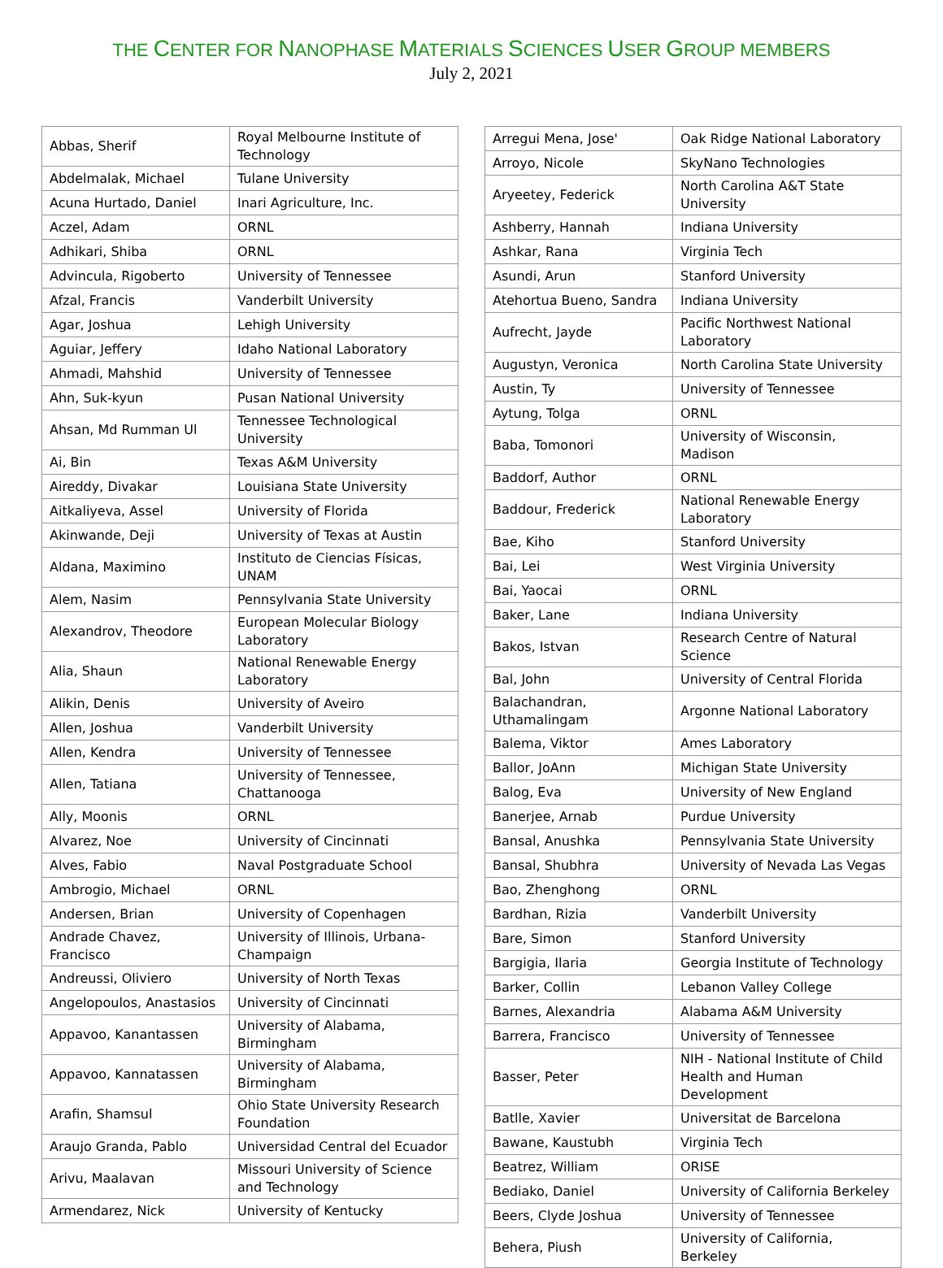THE CENTER FOR NANOPHASE MATERIALS SCIENCES USER GROUP MEMBERS
July 2, 2021
| Abbas, Sherif | Royal Melbourne Institute of Technology |
| Abdelmalak, Michael | Tulane University |
| Acuna Hurtado, Daniel | Inari Agriculture, Inc. |
| Aczel, Adam | ORNL |
| Adhikari, Shiba | ORNL |
| Advincula, Rigoberto | University of Tennessee |
| Afzal, Francis | Vanderbilt University |
| Agar, Joshua | Lehigh University |
| Aguiar, Jeffery | Idaho National Laboratory |
| Ahmadi, Mahshid | University of Tennessee |
| Ahn, Suk-kyun | Pusan National University |
| Ahsan, Md Rumman Ul | Tennessee Technological University |
| Ai, Bin | Texas A&M University |
| Aireddy, Divakar | Louisiana State University |
| Aitkaliyeva, Assel | University of Florida |
| Akinwande, Deji | University of Texas at Austin |
| Aldana, Maximino | Instituto de Ciencias Físicas, UNAM |
| Alem, Nasim | Pennsylvania State University |
| Alexandrov, Theodore | European Molecular Biology Laboratory |
| Alia, Shaun | National Renewable Energy Laboratory |
| Alikin, Denis | University of Aveiro |
| Allen, Joshua | Vanderbilt University |
| Allen, Kendra | University of Tennessee |
| Allen, Tatiana | University of Tennessee, Chattanooga |
| Ally, Moonis | ORNL |
| Alvarez, Noe | University of Cincinnati |
| Alves, Fabio | Naval Postgraduate School |
| Ambrogio, Michael | ORNL |
| Andersen, Brian | University of Copenhagen |
| Andrade Chavez, Francisco | University of Illinois, Urbana-Champaign |
| Andreussi, Oliviero | University of North Texas |
| Angelopoulos, Anastasios | University of Cincinnati |
| Appavoo, Kanantassen | University of Alabama, Birmingham |
| Appavoo, Kannatassen | University of Alabama, Birmingham |
| Arafin, Shamsul | Ohio State University Research Foundation |
| Araujo Granda, Pablo | Universidad Central del Ecuador |
| Arivu, Maalavan | Missouri University of Science and Technology |
| Armendarez, Nick | University of Kentucky |
| Arregui Mena, Jose' | Oak Ridge National Laboratory |
| Arroyo, Nicole | SkyNano Technologies |
| Aryeetey, Federick | North Carolina A&T State University |
| Ashberry, Hannah | Indiana University |
| Ashkar, Rana | Virginia Tech |
| Asundi, Arun | Stanford University |
| Atehortua Bueno, Sandra | Indiana University |
| Aufrecht, Jayde | Pacific Northwest National Laboratory |
| Augustyn, Veronica | North Carolina State University |
| Austin, Ty | University of Tennessee |
| Aytung, Tolga | ORNL |
| Baba, Tomonori | University of Wisconsin, Madison |
| Baddorf, Author | ORNL |
| Baddour, Frederick | National Renewable Energy Laboratory |
| Bae, Kiho | Stanford University |
| Bai, Lei | West Virginia University |
| Bai, Yaocai | ORNL |
| Baker, Lane | Indiana University |
| Bakos, Istvan | Research Centre of Natural Science |
| Bal, John | University of Central Florida |
| Balachandran, Uthamalingam | Argonne National Laboratory |
| Balema, Viktor | Ames Laboratory |
| Ballor, JoAnn | Michigan State University |
| Balog, Eva | University of New England |
| Banerjee, Arnab | Purdue University |
| Bansal, Anushka | Pennsylvania State University |
| Bansal, Shubhra | University of Nevada Las Vegas |
| Bao, Zhenghong | ORNL |
| Bardhan, Rizia | Vanderbilt University |
| Bare, Simon | Stanford University |
| Bargigia, Ilaria | Georgia Institute of Technology |
| Barker, Collin | Lebanon Valley College |
| Barnes, Alexandria | Alabama A&M University |
| Barrera, Francisco | University of Tennessee |
| Basser, Peter | NIH - National Institute of Child Health and Human Development |
| Batlle, Xavier | Universitat de Barcelona |
| Bawane, Kaustubh | Virginia Tech |
| Beatrez, William | ORISE |
| Bediako, Daniel | University of California Berkeley |
| Beers, Clyde Joshua | University of Tennessee |
| Behera, Piush | University of California, Berkeley |